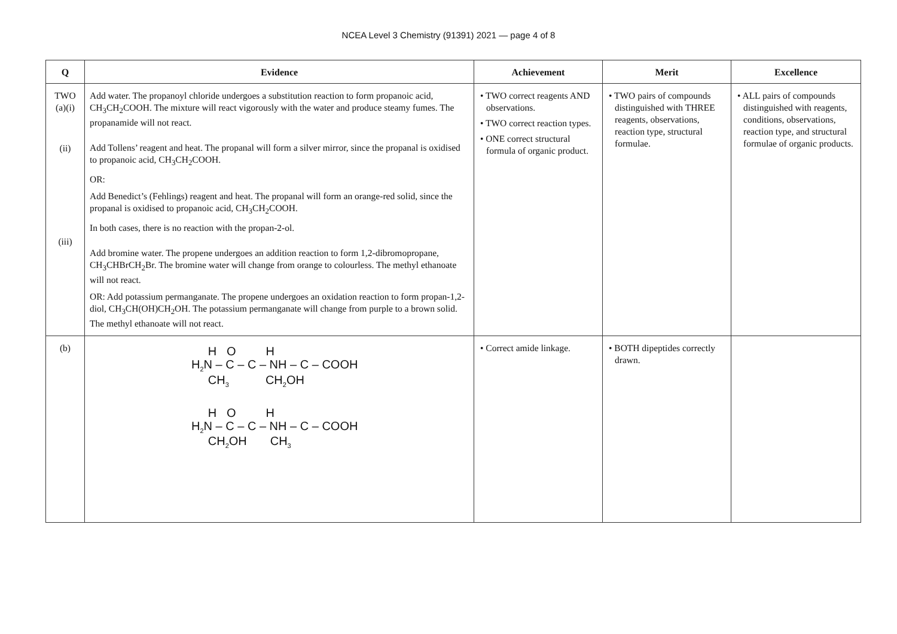NCEA Level 3 Chemistry (91391) 2021 — page 4 of 8
| Q | Evidence | Achievement | Merit | Excellence |
| --- | --- | --- | --- | --- |
| TWO (a)(i) (ii) (iii) | Add water. The propanoyl chloride undergoes a substitution reaction to form propanoic acid, CH<sub>3</sub>CH<sub>2</sub>COOH. The mixture will react vigorously with the water and produce steamy fumes. The propanamide will not react. Add Tollens’ reagent and heat. The propanal will form a silver mirror, since the propanal is oxidised to propanoic acid, CH<sub>3</sub>CH<sub>2</sub>COOH. OR: Add Benedict’s (Fehlings) reagent and heat. The propanal will form an orange-red solid, since the propanal is oxidised to propanoic acid, CH<sub>3</sub>CH<sub>2</sub>COOH. In both cases, there is no reaction with the propan-2-ol. Add bromine water. The propene undergoes an addition reaction to form 1,2-dibromopropane, CH<sub>3</sub>CHBrCH<sub>2</sub>Br. The bromine water will change from orange to colourless. The methyl ethanoate will not react. OR: Add potassium permanganate. The propene undergoes an oxidation reaction to form propan-1,2-diol, CH<sub>3</sub>CH(OH)CH<sub>2</sub>OH. The potassium permanganate will change from purple to a brown solid. The methyl ethanoate will not react. | • TWO correct reagents AND observations. • TWO correct reaction types. • ONE correct structural formula of organic product. | • TWO pairs of compounds distinguished with THREE reagents, observations, reaction type, structural formulae. | • ALL pairs of compounds distinguished with reagents, conditions, observations, reaction type, and structural formulae of organic products. |
| (b) | H O H H<sub>2</sub>N – C – C – NH – C – COOH CH<sub>3</sub> CH<sub>2</sub>OH H O H H<sub>2</sub>N – C – C – NH – C – COOH CH<sub>2</sub>OH CH<sub>3</sub> | • Correct amide linkage. | • BOTH dipeptides correctly drawn. | |